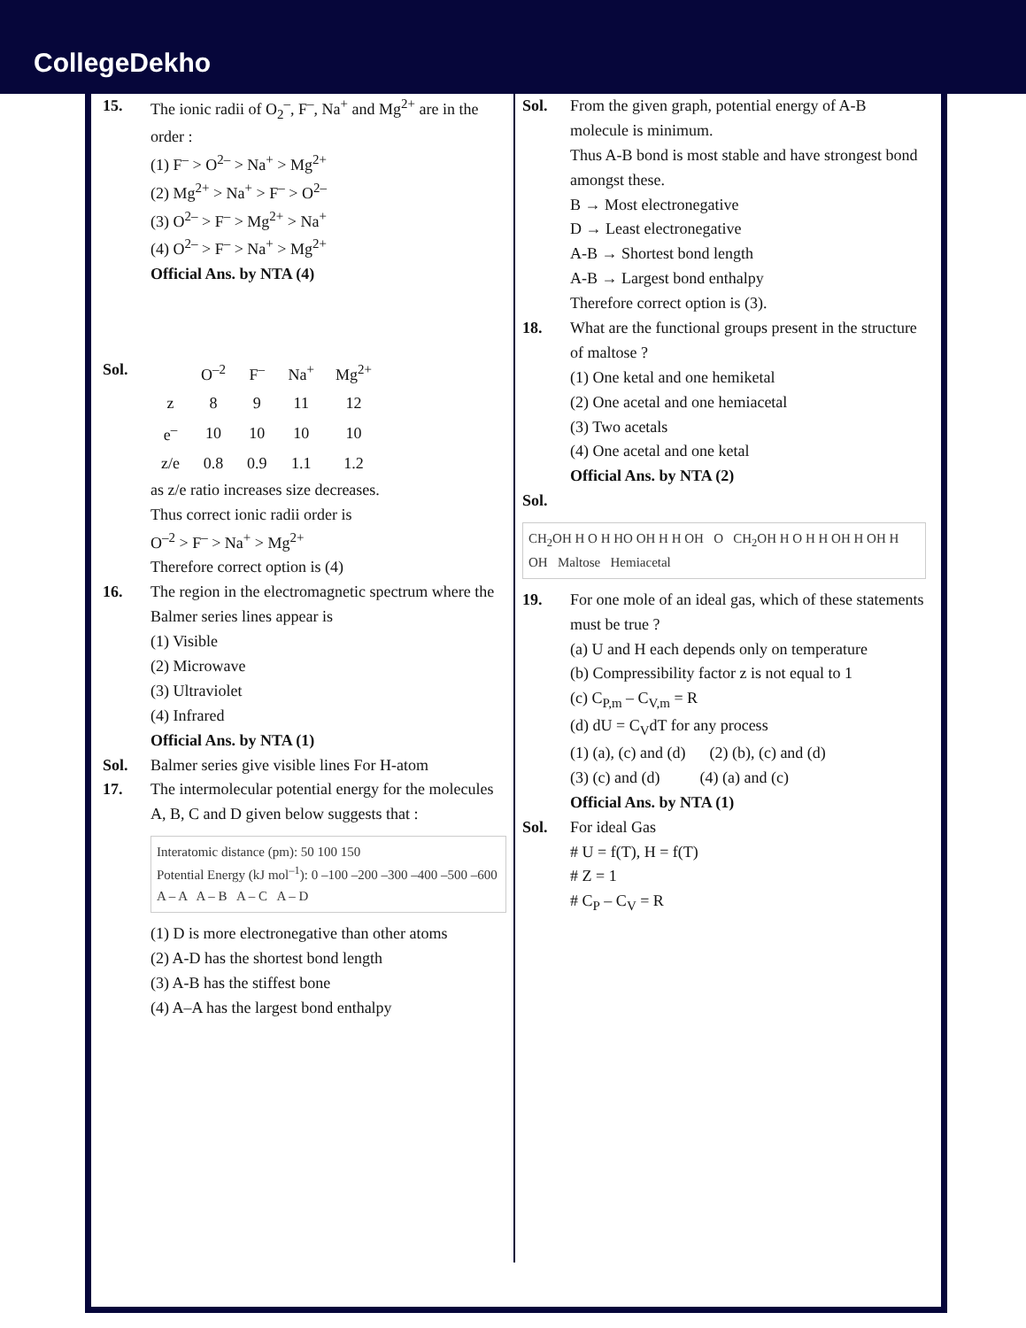CollegeDekho
15. The ionic radii of O<sub>2</sub><sup>–</sup>, F<sup>–</sup>, Na<sup>+</sup> and Mg<sup>2+</sup> are in the order :
(1) F<sup>–</sup> > O<sup>2–</sup> > Na<sup>+</sup> > Mg<sup>2+</sup>
(2) Mg<sup>2+</sup> > Na<sup>+</sup> > F<sup>–</sup> > O<sup>2–</sup>
(3) O<sup>2–</sup> > F<sup>–</sup> > Mg<sup>2+</sup> > Na<sup>+</sup>
(4) O<sup>2–</sup> > F<sup>–</sup> > Na<sup>+</sup> > Mg<sup>2+</sup>
Official Ans. by NTA (4)
Sol.
| | O<sup>–2</sup> | F<sup>–</sup> | Na<sup>+</sup> | Mg<sup>2+</sup> |
| z | 8 | 9 | 11 | 12 |
| e<sup>–</sup> | 10 | 10 | 10 | 10 |
| z/e | 0.8 | 0.9 | 1.1 | 1.2 |
as z/e ratio increases size decreases.
Thus correct ionic radii order is
O<sup>–2</sup> > F<sup>–</sup> > Na<sup>+</sup> > Mg<sup>2+</sup>
Therefore correct option is (4)
16. The region in the electromagnetic spectrum where the Balmer series lines appear is
(1) Visible
(2) Microwave
(3) Ultraviolet
(4) Infrared
Official Ans. by NTA (1)
Sol. Balmer series give visible lines For H-atom
17. The intermolecular potential energy for the molecules A, B, C and D given below suggests that :
Interatomic distance (pm): 50 100 150
Potential Energy (kJ mol<sup>–1</sup>): 0 –100 –200 –300 –400 –500 –600
A – A A – B A – C A – D
(1) D is more electronegative than other atoms
(2) A-D has the shortest bond length
(3) A-B has the stiffest bone
(4) A–A has the largest bond enthalpy
Sol. From the given graph, potential energy of A-B molecule is minimum.
Thus A-B bond is most stable and have strongest bond amongst these.
B → Most electronegative
D → Least electronegative
A-B → Shortest bond length
A-B → Largest bond enthalpy
Therefore correct option is (3).
18. What are the functional groups present in the structure of maltose ?
(1) One ketal and one hemiketal
(2) One acetal and one hemiacetal
(3) Two acetals
(4) One acetal and one ketal
Official Ans. by NTA (2)
Sol.
CH<sub>2</sub>OH H O H HO OH H H OH O CH<sub>2</sub>OH H O H H OH H OH H OH Maltose Hemiacetal
19. For one mole of an ideal gas, which of these statements must be true ?
(a) U and H each depends only on temperature
(b) Compressibility factor z is not equal to 1
(c) C<sub>P,m</sub> – C<sub>V,m</sub> = R
(d) dU = C<sub>V</sub>dT for any process
(1) (a), (c) and (d) (2) (b), (c) and (d)
(3) (c) and (d) (4) (a) and (c)
Official Ans. by NTA (1)
Sol. For ideal Gas
# U = f(T), H = f(T)
# Z = 1
# C<sub>P</sub> – C<sub>V</sub> = R